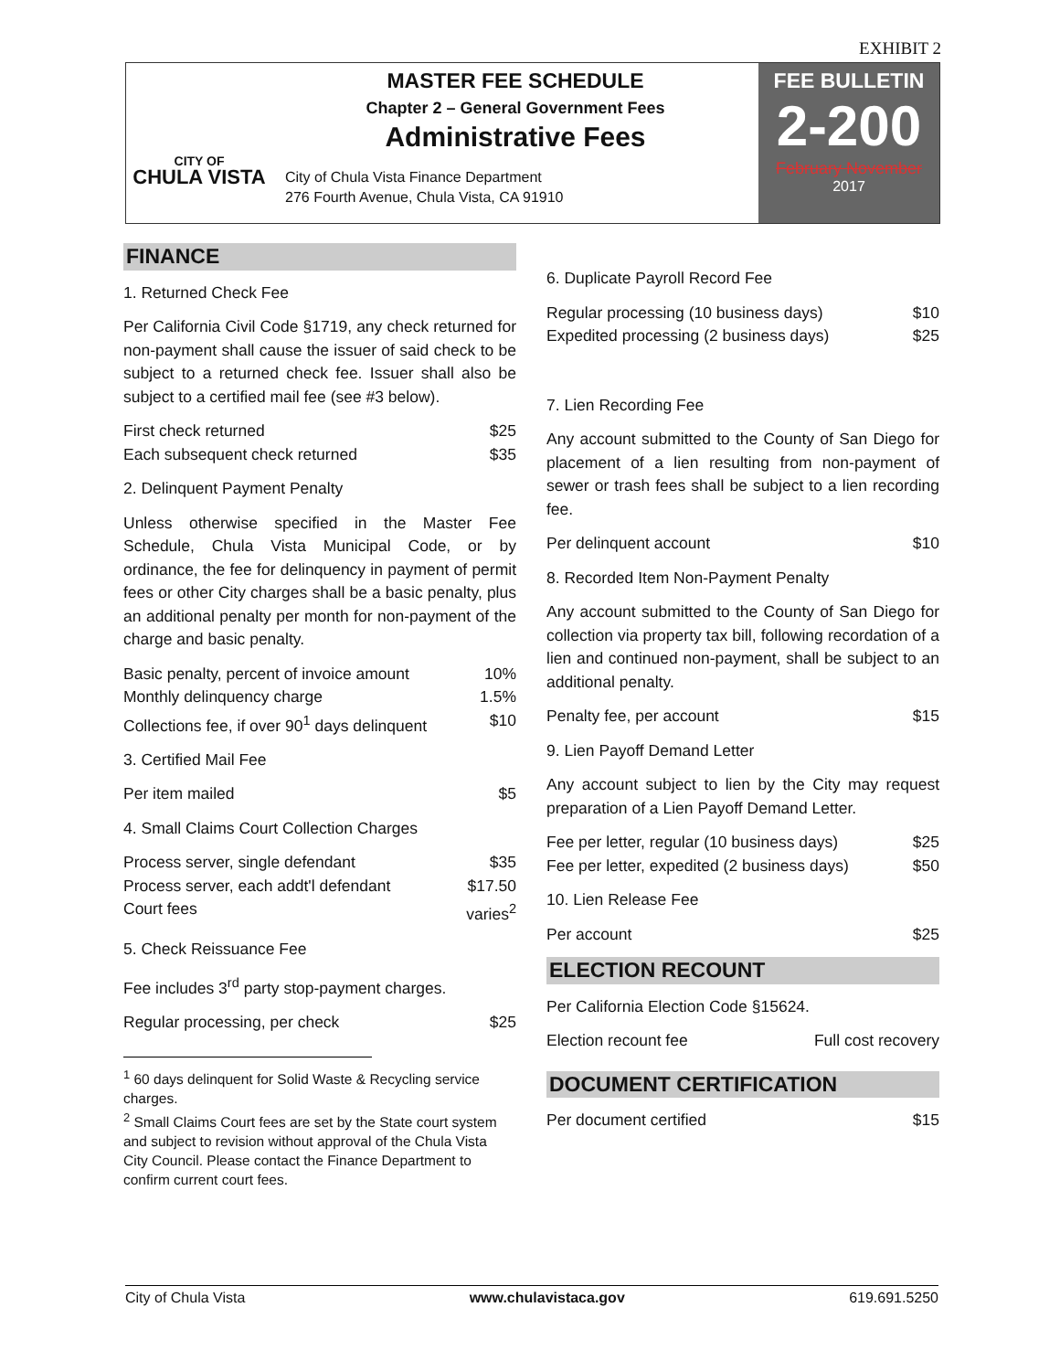EXHIBIT 2
CITY OF
CHULA VISTA
MASTER FEE SCHEDULE
Chapter 2 – General Government Fees
Administrative Fees
City of Chula Vista Finance Department
276 Fourth Avenue, Chula Vista, CA 91910
FEE BULLETIN
2-200
February November
2017
FINANCE
1. Returned Check Fee
Per California Civil Code §1719, any check returned for non-payment shall cause the issuer of said check to be subject to a returned check fee. Issuer shall also be subject to a certified mail fee (see #3 below).
First check returned $25
Each subsequent check returned $35
2. Delinquent Payment Penalty
Unless otherwise specified in the Master Fee Schedule, Chula Vista Municipal Code, or by ordinance, the fee for delinquency in payment of permit fees or other City charges shall be a basic penalty, plus an additional penalty per month for non-payment of the charge and basic penalty.
Basic penalty, percent of invoice amount 10%
Monthly delinquency charge 1.5%
Collections fee, if over 90<sup>1</sup> days delinquent $10
3. Certified Mail Fee
Per item mailed $5
4. Small Claims Court Collection Charges
Process server, single defendant $35
Process server, each addt'l defendant $17.50
Court fees varies<sup>2</sup>
5. Check Reissuance Fee
Fee includes 3<sup>rd</sup> party stop-payment charges.
Regular processing, per check $25
<sup>1</sup> 60 days delinquent for Solid Waste & Recycling service charges.
<sup>2</sup> Small Claims Court fees are set by the State court system and subject to revision without approval of the Chula Vista City Council. Please contact the Finance Department to confirm current court fees.
6. Duplicate Payroll Record Fee
Regular processing (10 business days) $10
Expedited processing (2 business days) $25
7. Lien Recording Fee
Any account submitted to the County of San Diego for placement of a lien resulting from non-payment of sewer or trash fees shall be subject to a lien recording fee.
Per delinquent account $10
8. Recorded Item Non-Payment Penalty
Any account submitted to the County of San Diego for collection via property tax bill, following recordation of a lien and continued non-payment, shall be subject to an additional penalty.
Penalty fee, per account $15
9. Lien Payoff Demand Letter
Any account subject to lien by the City may request preparation of a Lien Payoff Demand Letter.
Fee per letter, regular (10 business days) $25
Fee per letter, expedited (2 business days) $50
10. Lien Release Fee
Per account $25
ELECTION RECOUNT
Per California Election Code §15624.
Election recount fee Full cost recovery
DOCUMENT CERTIFICATION
Per document certified $15
City of Chula Vista www.chulavistaca.gov 619.691.5250